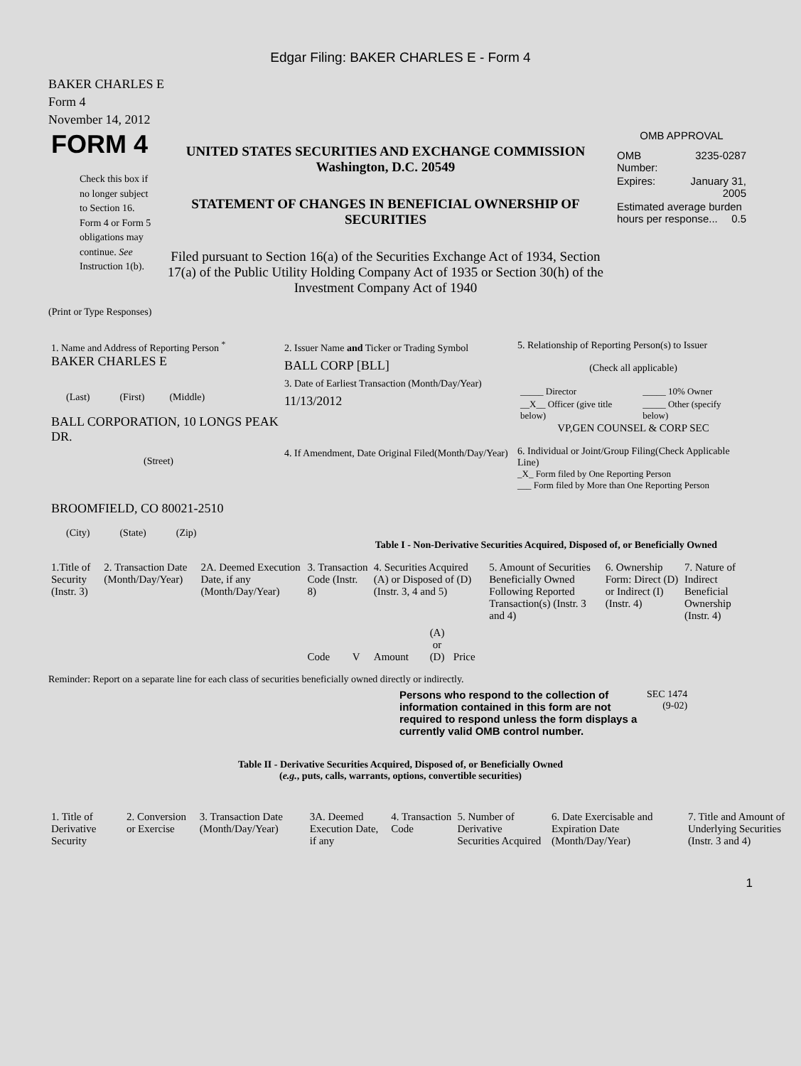Edgar Filing: BAKER CHARLES E - Form 4
BAKER CHARLES E
Form 4
November 14, 2012
| FORM 4 Check this box if no longer subject to Section 16. Form 4 or Form 5 obligations may continue. See Instruction 1(b). | UNITED STATES SECURITIES AND EXCHANGE COMMISSION Washington, D.C. 20549 STATEMENT OF CHANGES IN BENEFICIAL OWNERSHIP OF SECURITIES Filed pursuant to Section 16(a) of the Securities Exchange Act of 1934, Section 17(a) of the Public Utility Holding Company Act of 1935 or Section 30(h) of the Investment Company Act of 1940 | OMB APPROVAL / OMB Number: / 3235-0287 / / Expires: / January 31, 2005 / / Estimated average burden hours per response... 0.5 / / |
(Print or Type Responses)
| 1. Name and Address of Reporting Person <sup>*</sup> BAKER CHARLES E (Last) (First) (Middle) BALL CORPORATION, 10 LONGS PEAK DR. (Street) BROOMFIELD, CO 80021-2510 (City) (State) (Zip) | 2. Issuer Name and Ticker or Trading Symbol BALL CORP [BLL] 3. Date of Earliest Transaction (Month/Day/Year) 11/13/2012 4. If Amendment, Date Original Filed(Month/Day/Year) | 5. Relationship of Reporting Person(s) to Issuer (Check all applicable) / _____ Director / _____ 10% Owner / / __X__ Officer (give title below) / _____ Other (specify below) / VP,GEN COUNSEL & CORP SEC 6. Individual or Joint/Group Filing(Check Applicable Line) _X_ Form filed by One Reporting Person ___ Form filed by More than One Reporting Person |
Table I - Non-Derivative Securities Acquired, Disposed of, or Beneficially Owned
| 1.Title of Security (Instr. 3) | 2. Transaction Date (Month/Day/Year) | 2A. Deemed Execution Date, if any (Month/Day/Year) | 3. Transaction Code (Instr. 8) | | 4. Securities Acquired (A) or Disposed of (D) (Instr. 3, 4 and 5) | | | 5. Amount of Securities Beneficially Owned Following Reported Transaction(s) (Instr. 3 and 4) | 6. Ownership Form: Direct (D) or Indirect (I) (Instr. 4) | 7. Nature of Indirect Beneficial Ownership (Instr. 4) |
| | | | Code | V | Amount | (A) or (D) | Price | | | |
Reminder: Report on a separate line for each class of securities beneficially owned directly or indirectly.
| Persons who respond to the collection of information contained in this form are not required to respond unless the form displays a currently valid OMB control number. | SEC 1474 (9-02) |
Table II - Derivative Securities Acquired, Disposed of, or Beneficially Owned
(e.g., puts, calls, warrants, options, convertible securities)
| 1. Title of Derivative Security | 2. Conversion or Exercise | 3. Transaction Date (Month/Day/Year) | 3A. Deemed Execution Date, if any | 4. Transaction Code | 5. Number of Derivative Securities Acquired | 6. Date Exercisable and Expiration Date (Month/Day/Year) | 7. Title and Amount of Underlying Securities (Instr. 3 and 4) |
1